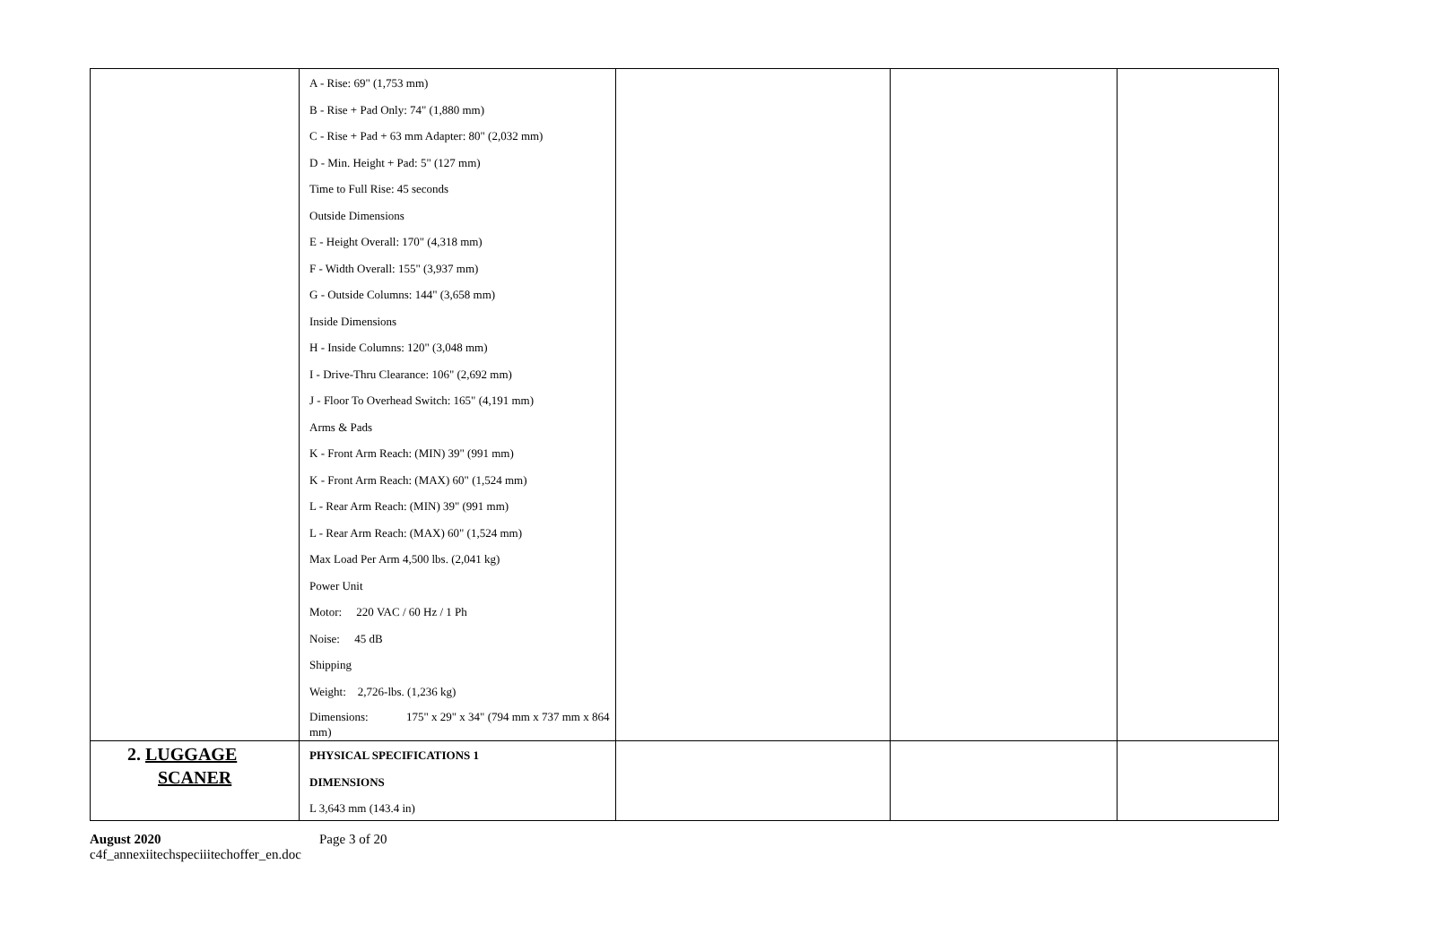| | A - Rise: 69" (1,753 mm) B - Rise + Pad Only: 74" (1,880 mm) C - Rise + Pad + 63 mm Adapter: 80" (2,032 mm) D - Min. Height + Pad: 5" (127 mm) Time to Full Rise: 45 seconds Outside Dimensions E - Height Overall: 170" (4,318 mm) F - Width Overall: 155" (3,937 mm) G - Outside Columns: 144" (3,658 mm) Inside Dimensions H - Inside Columns: 120" (3,048 mm) I - Drive-Thru Clearance: 106" (2,692 mm) J - Floor To Overhead Switch: 165" (4,191 mm) Arms & Pads K - Front Arm Reach: (MIN) 39" (991 mm) K - Front Arm Reach: (MAX) 60" (1,524 mm) L - Rear Arm Reach: (MIN) 39" (991 mm) L - Rear Arm Reach: (MAX) 60" (1,524 mm) Max Load Per Arm 4,500 lbs. (2,041 kg) Power Unit Motor: 220 VAC / 60 Hz / 1 Ph Noise: 45 dB Shipping Weight: 2,726-lbs. (1,236 kg) Dimensions: 175" x 29" x 34" (794 mm x 737 mm x 864 mm) | | | |
| 2. LUGGAGE SCANER | PHYSICAL SPECIFICATIONS 1 DIMENSIONS L 3,643 mm (143.4 in) | | | |
August 2020
c4f_annexiitechspeciiitechoffer_en.doc
Page 3 of 20